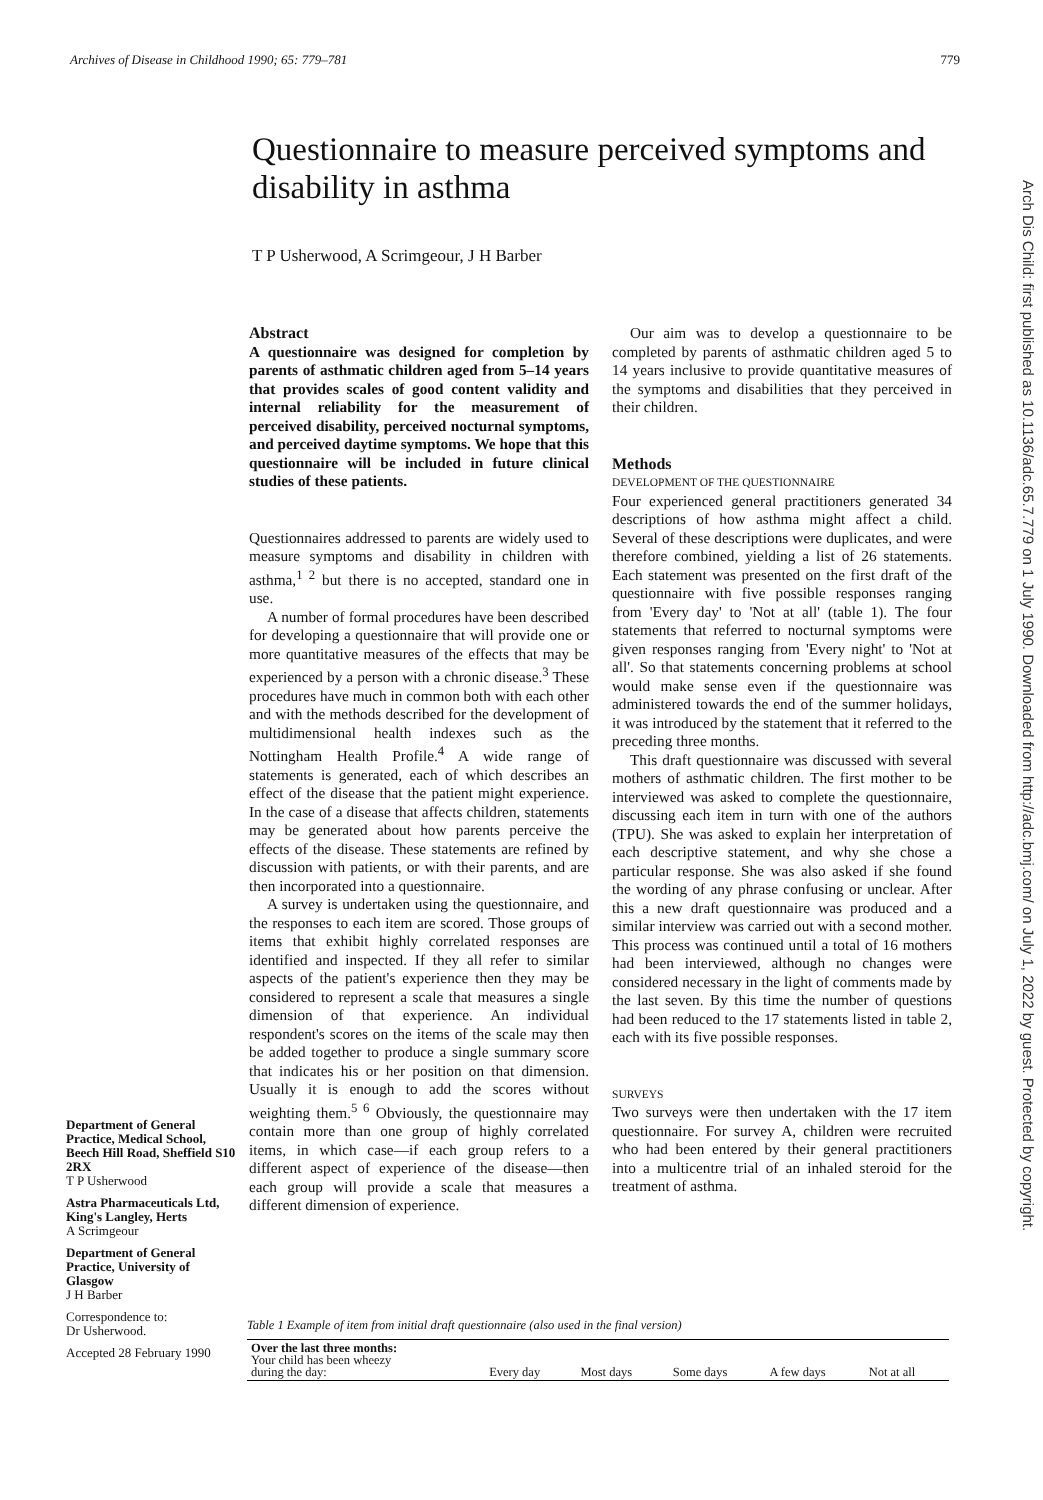Archives of Disease in Childhood 1990; 65: 779–781 779
Questionnaire to measure perceived symptoms and disability in asthma
T P Usherwood, A Scrimgeour, J H Barber
Abstract
A questionnaire was designed for completion by parents of asthmatic children aged from 5–14 years that provides scales of good content validity and internal reliability for the measurement of perceived disability, perceived nocturnal symptoms, and perceived daytime symptoms. We hope that this questionnaire will be included in future clinical studies of these patients.
Questionnaires addressed to parents are widely used to measure symptoms and disability in children with asthma,<sup>1 2</sup> but there is no accepted, standard one in use.
A number of formal procedures have been described for developing a questionnaire that will provide one or more quantitative measures of the effects that may be experienced by a person with a chronic disease.<sup>3</sup> These procedures have much in common both with each other and with the methods described for the development of multidimensional health indexes such as the Nottingham Health Profile.<sup>4</sup> A wide range of statements is generated, each of which describes an effect of the disease that the patient might experience. In the case of a disease that affects children, statements may be generated about how parents perceive the effects of the disease. These statements are refined by discussion with patients, or with their parents, and are then incorporated into a questionnaire.
A survey is undertaken using the questionnaire, and the responses to each item are scored. Those groups of items that exhibit highly correlated responses are identified and inspected. If they all refer to similar aspects of the patient's experience then they may be considered to represent a scale that measures a single dimension of that experience. An individual respondent's scores on the items of the scale may then be added together to produce a single summary score that indicates his or her position on that dimension. Usually it is enough to add the scores without weighting them.<sup>5 6</sup> Obviously, the questionnaire may contain more than one group of highly correlated items, in which case—if each group refers to a different aspect of experience of the disease—then each group will provide a scale that measures a different dimension of experience.
Our aim was to develop a questionnaire to be completed by parents of asthmatic children aged 5 to 14 years inclusive to provide quantitative measures of the symptoms and disabilities that they perceived in their children.
Methods
DEVELOPMENT OF THE QUESTIONNAIRE
Four experienced general practitioners generated 34 descriptions of how asthma might affect a child. Several of these descriptions were duplicates, and were therefore combined, yielding a list of 26 statements. Each statement was presented on the first draft of the questionnaire with five possible responses ranging from 'Every day' to 'Not at all' (table 1). The four statements that referred to nocturnal symptoms were given responses ranging from 'Every night' to 'Not at all'. So that statements concerning problems at school would make sense even if the questionnaire was administered towards the end of the summer holidays, it was introduced by the statement that it referred to the preceding three months.
This draft questionnaire was discussed with several mothers of asthmatic children. The first mother to be interviewed was asked to complete the questionnaire, discussing each item in turn with one of the authors (TPU). She was asked to explain her interpretation of each descriptive statement, and why she chose a particular response. She was also asked if she found the wording of any phrase confusing or unclear. After this a new draft questionnaire was produced and a similar interview was carried out with a second mother. This process was continued until a total of 16 mothers had been interviewed, although no changes were considered necessary in the light of comments made by the last seven. By this time the number of questions had been reduced to the 17 statements listed in table 2, each with its five possible responses.
SURVEYS
Two surveys were then undertaken with the 17 item questionnaire. For survey A, children were recruited who had been entered by their general practitioners into a multicentre trial of an inhaled steroid for the treatment of asthma.
Department of General Practice, Medical School, Beech Hill Road, Sheffield S10 2RX
T P Usherwood
Astra Pharmaceuticals Ltd, King's Langley, Herts
A Scrimgeour
Department of General Practice, University of Glasgow
J H Barber
Correspondence to:
Dr Usherwood.
Accepted 28 February 1990
Table 1 Example of item from initial draft questionnaire (also used in the final version)
| Over the last three months: Your child has been wheezy during the day: | Every day | Most days | Some days | A few days | Not at all |
Arch Dis Child: first published as 10.1136/adc.65.7.779 on 1 July 1990. Downloaded from http://adc.bmj.com/ on July 1, 2022 by guest. Protected by copyright.